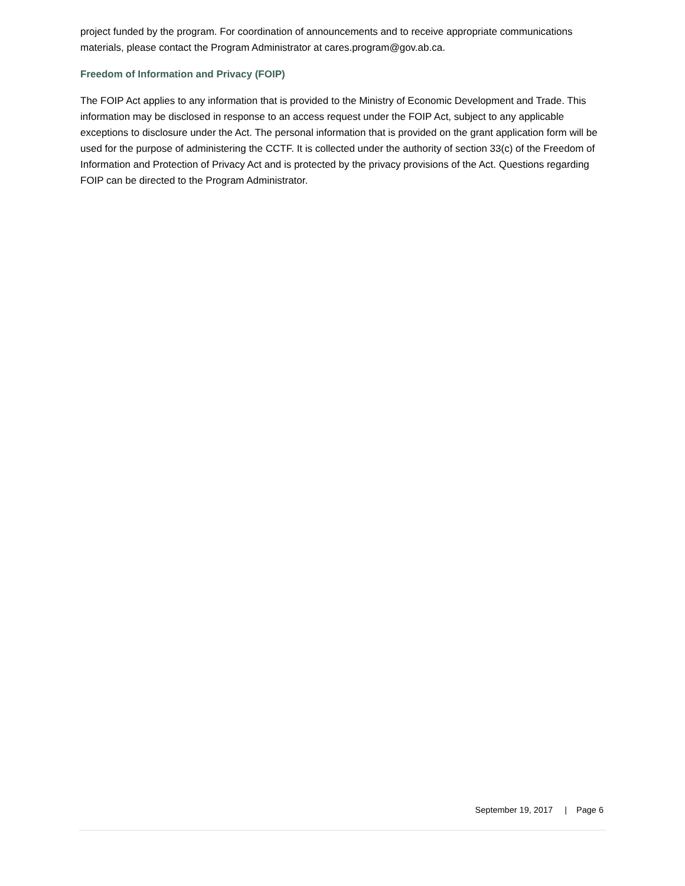project funded by the program. For coordination of announcements and to receive appropriate communications materials, please contact the Program Administrator at cares.program@gov.ab.ca.
Freedom of Information and Privacy (FOIP)
The FOIP Act applies to any information that is provided to the Ministry of Economic Development and Trade. This information may be disclosed in response to an access request under the FOIP Act, subject to any applicable exceptions to disclosure under the Act. The personal information that is provided on the grant application form will be used for the purpose of administering the CCTF. It is collected under the authority of section 33(c) of the Freedom of Information and Protection of Privacy Act and is protected by the privacy provisions of the Act. Questions regarding FOIP can be directed to the Program Administrator.
September 19, 2017 | Page 6